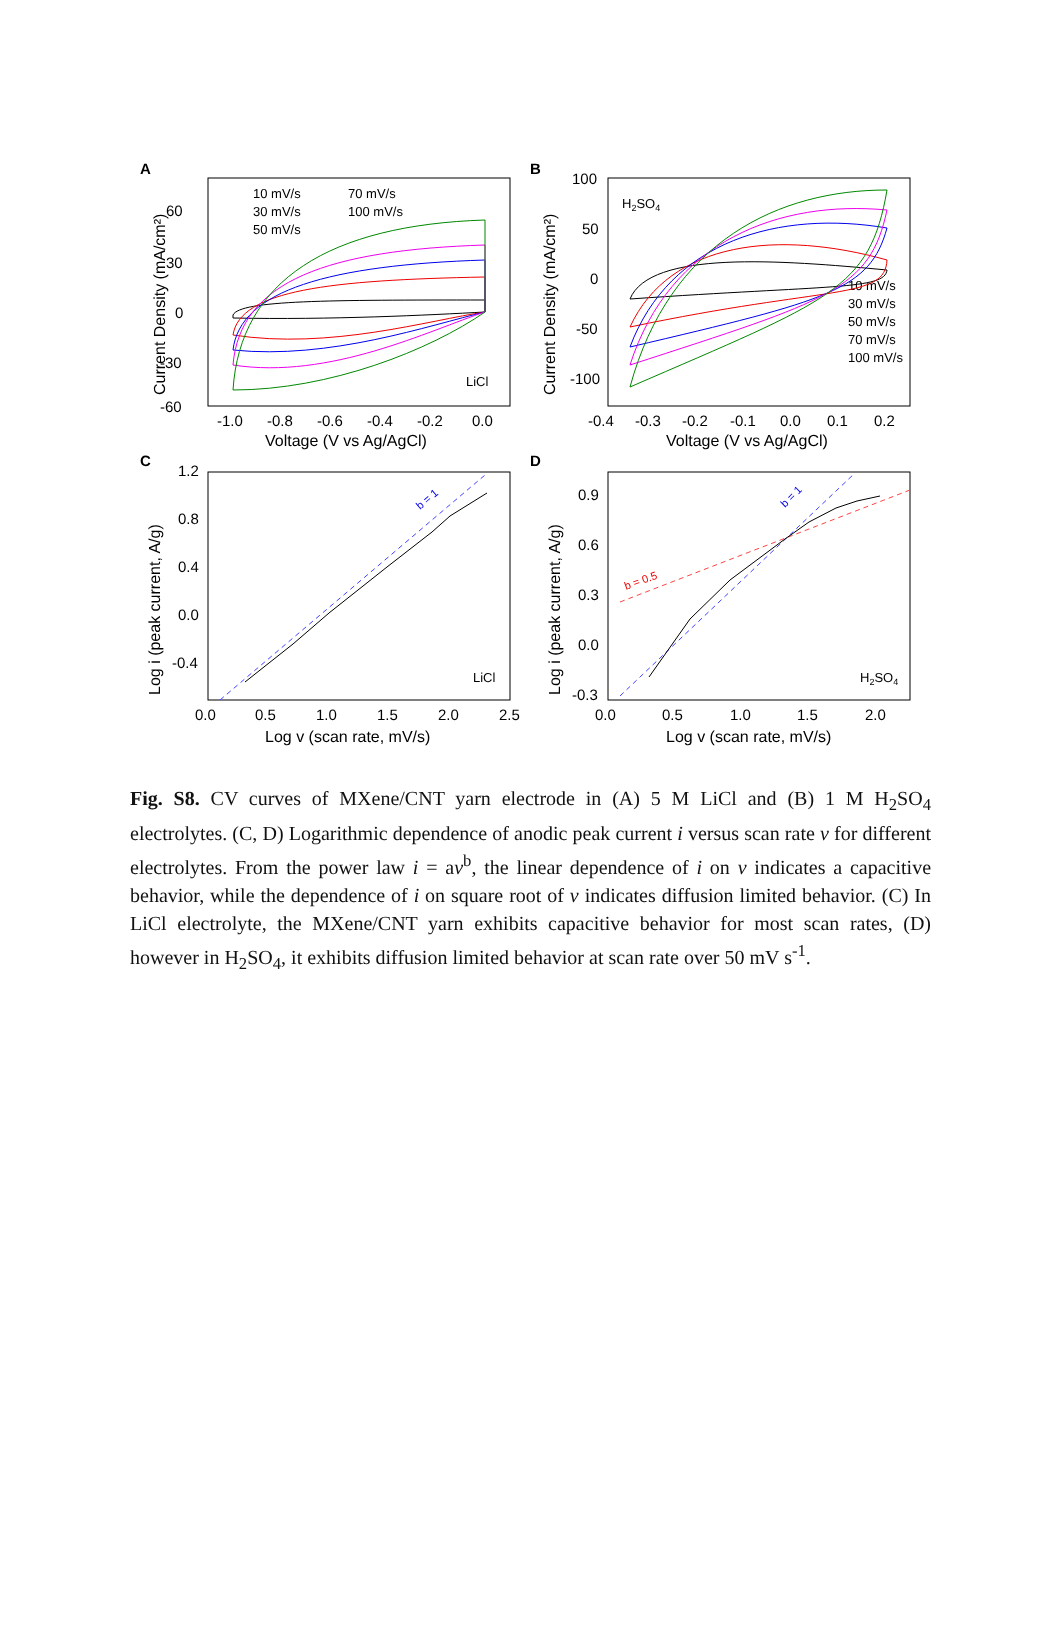A
60
30
0
-30
-60
-1.0
-0.8
-0.6
-0.4
-0.2
0.0
Voltage (V vs Ag/AgCl)
Current Density (mA/cm²)
10 mV/s
70 mV/s
30 mV/s
100 mV/s
50 mV/s
LiCl
B
100
50
0
-50
-100
-0.4
-0.3
-0.2
-0.1
0.0
0.1
0.2
Voltage (V vs Ag/AgCl)
Current Density (mA/cm²)
H2SO4
10 mV/s
30 mV/s
50 mV/s
70 mV/s
100 mV/s
C
1.2
0.8
0.4
0.0
-0.4
0.0
0.5
1.0
1.5
2.0
2.5
Log v (scan rate, mV/s)
Log i (peak current, A/g)
LiCl
b = 1
D
0.9
0.6
0.3
0.0
-0.3
0.0
0.5
1.0
1.5
2.0
Log v (scan rate, mV/s)
Log i (peak current, A/g)
H2SO4
b = 1
b = 0.5
Fig. S8. CV curves of MXene/CNT yarn electrode in (A) 5 M LiCl and (B) 1 M H<sub>2</sub>SO<sub>4</sub> electrolytes. (C, D) Logarithmic dependence of anodic peak current i versus scan rate v for different electrolytes. From the power law i = av<sup>b</sup>, the linear dependence of i on v indicates a capacitive behavior, while the dependence of i on square root of v indicates diffusion limited behavior. (C) In LiCl electrolyte, the MXene/CNT yarn exhibits capacitive behavior for most scan rates, (D) however in H<sub>2</sub>SO<sub>4</sub>, it exhibits diffusion limited behavior at scan rate over 50 mV s<sup>-1</sup>.